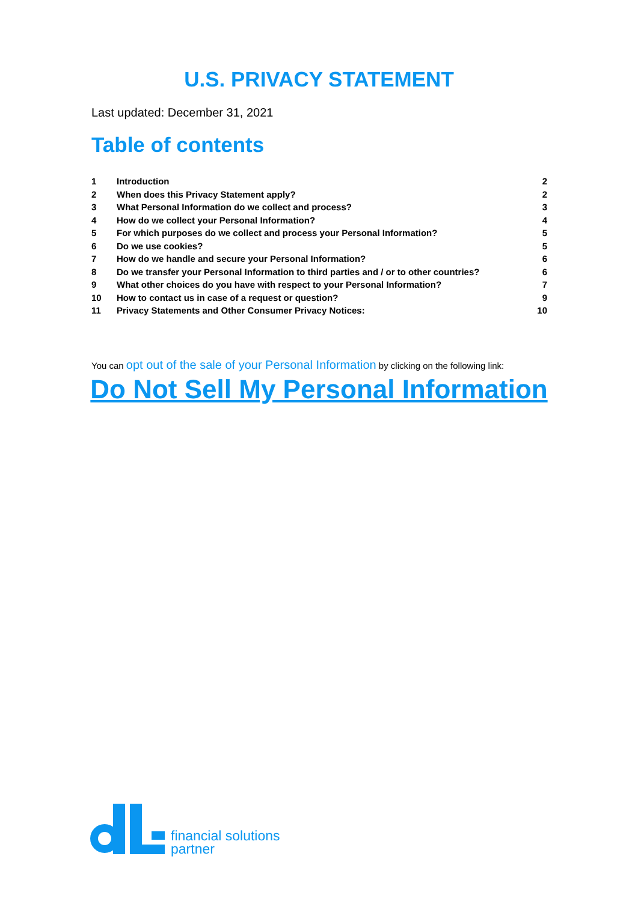U.S. PRIVACY STATEMENT
Last updated: December 31, 2021
Table of contents
| 1 | Introduction | 2 |
| 2 | When does this Privacy Statement apply? | 2 |
| 3 | What Personal Information do we collect and process? | 3 |
| 4 | How do we collect your Personal Information? | 4 |
| 5 | For which purposes do we collect and process your Personal Information? | 5 |
| 6 | Do we use cookies? | 5 |
| 7 | How do we handle and secure your Personal Information? | 6 |
| 8 | Do we transfer your Personal Information to third parties and / or to other countries? | 6 |
| 9 | What other choices do you have with respect to your Personal Information? | 7 |
| 10 | How to contact us in case of a request or question? | 9 |
| 11 | Privacy Statements and Other Consumer Privacy Notices: | 10 |
You can opt out of the sale of your Personal Information by clicking on the following link:
Do Not Sell My Personal Information
financial solutions
partner